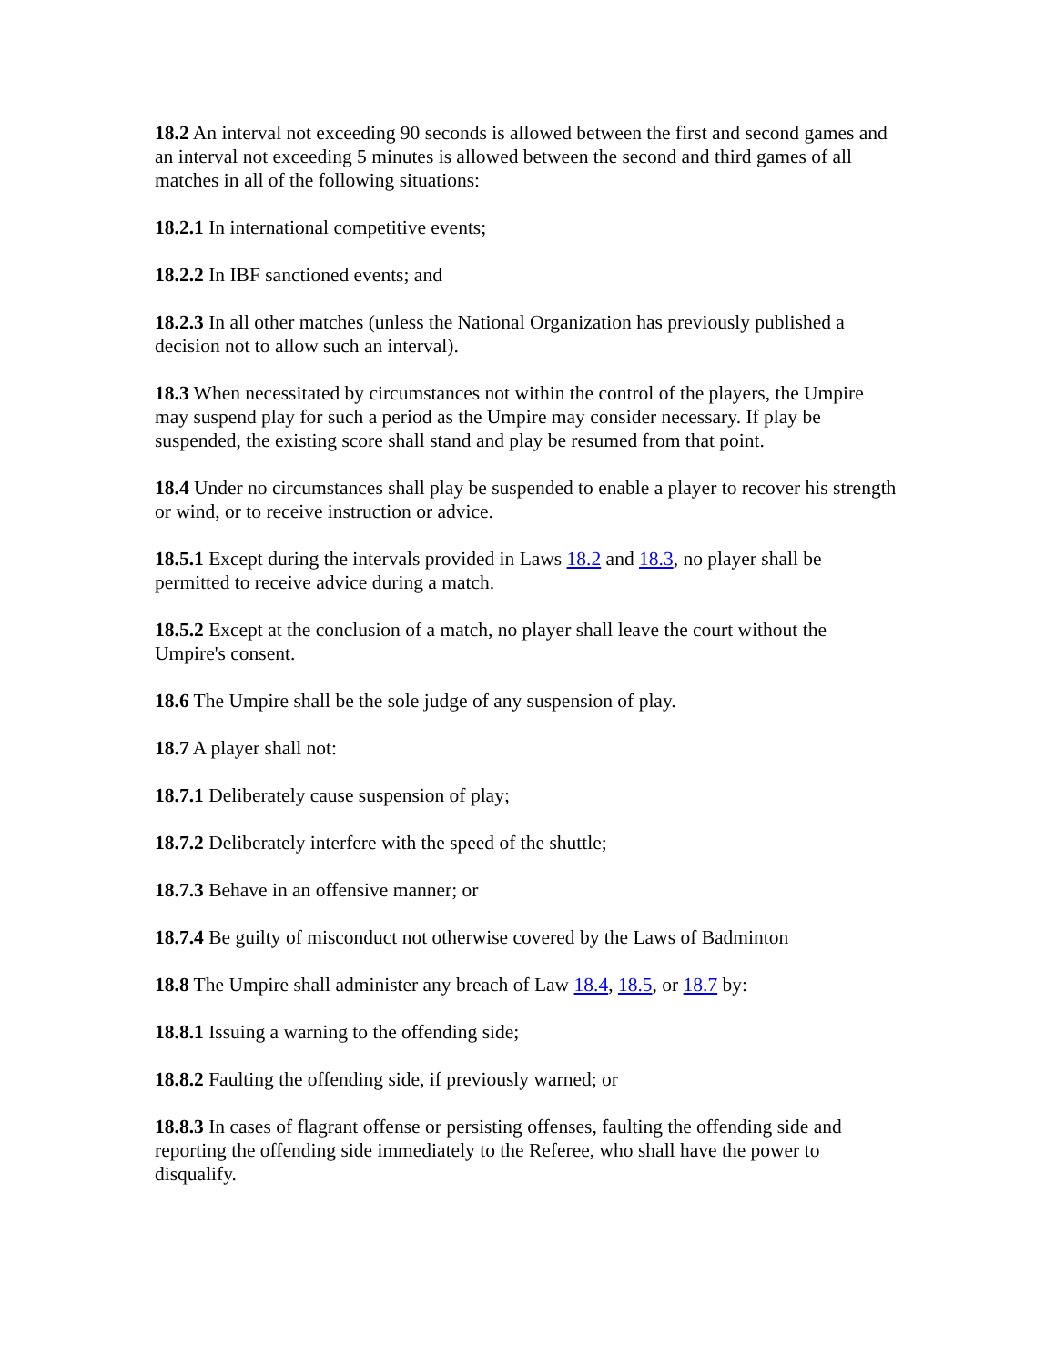18.2 An interval not exceeding 90 seconds is allowed between the first and second games and an interval not exceeding 5 minutes is allowed between the second and third games of all matches in all of the following situations:
18.2.1 In international competitive events;
18.2.2 In IBF sanctioned events; and
18.2.3 In all other matches (unless the National Organization has previously published a decision not to allow such an interval).
18.3 When necessitated by circumstances not within the control of the players, the Umpire may suspend play for such a period as the Umpire may consider necessary. If play be suspended, the existing score shall stand and play be resumed from that point.
18.4 Under no circumstances shall play be suspended to enable a player to recover his strength or wind, or to receive instruction or advice.
18.5.1 Except during the intervals provided in Laws 18.2 and 18.3, no player shall be permitted to receive advice during a match.
18.5.2 Except at the conclusion of a match, no player shall leave the court without the Umpire's consent.
18.6 The Umpire shall be the sole judge of any suspension of play.
18.7 A player shall not:
18.7.1 Deliberately cause suspension of play;
18.7.2 Deliberately interfere with the speed of the shuttle;
18.7.3 Behave in an offensive manner; or
18.7.4 Be guilty of misconduct not otherwise covered by the Laws of Badminton
18.8 The Umpire shall administer any breach of Law 18.4, 18.5, or 18.7 by:
18.8.1 Issuing a warning to the offending side;
18.8.2 Faulting the offending side, if previously warned; or
18.8.3 In cases of flagrant offense or persisting offenses, faulting the offending side and reporting the offending side immediately to the Referee, who shall have the power to disqualify.